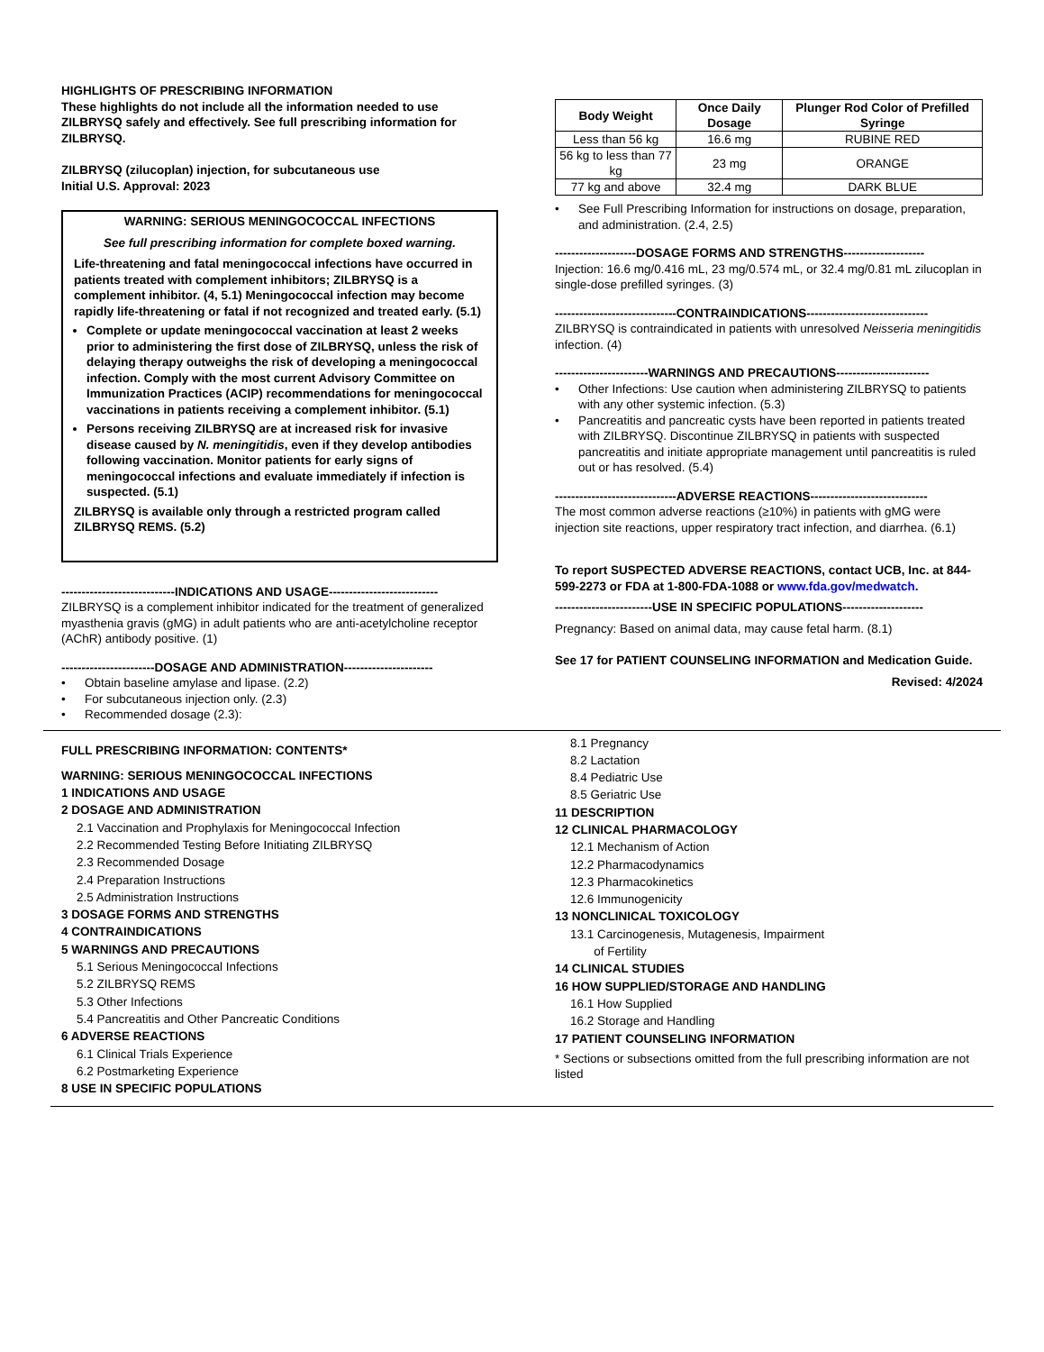HIGHLIGHTS OF PRESCRIBING INFORMATION
These highlights do not include all the information needed to use ZILBRYSQ safely and effectively. See full prescribing information for ZILBRYSQ.
ZILBRYSQ (zilucoplan) injection, for subcutaneous use
Initial U.S. Approval: 2023
WARNING: SERIOUS MENINGOCOCCAL INFECTIONS
See full prescribing information for complete boxed warning.
Life-threatening and fatal meningococcal infections have occurred in patients treated with complement inhibitors; ZILBRYSQ is a complement inhibitor. (4, 5.1) Meningococcal infection may become rapidly life-threatening or fatal if not recognized and treated early. (5.1)
Complete or update meningococcal vaccination at least 2 weeks prior to administering the first dose of ZILBRYSQ, unless the risk of delaying therapy outweighs the risk of developing a meningococcal infection. Comply with the most current Advisory Committee on Immunization Practices (ACIP) recommendations for meningococcal vaccinations in patients receiving a complement inhibitor. (5.1)
Persons receiving ZILBRYSQ are at increased risk for invasive disease caused by N. meningitidis, even if they develop antibodies following vaccination. Monitor patients for early signs of meningococcal infections and evaluate immediately if infection is suspected. (5.1)
ZILBRYSQ is available only through a restricted program called ZILBRYSQ REMS. (5.2)
----------------------------INDICATIONS AND USAGE---------------------------
ZILBRYSQ is a complement inhibitor indicated for the treatment of generalized myasthenia gravis (gMG) in adult patients who are anti-acetylcholine receptor (AChR) antibody positive. (1)
-----------------------DOSAGE AND ADMINISTRATION----------------------
• Obtain baseline amylase and lipase. (2.2)
• For subcutaneous injection only. (2.3)
• Recommended dosage (2.3):
| Body Weight | Once Daily Dosage | Plunger Rod Color of Prefilled Syringe |
| --- | --- | --- |
| Less than 56 kg | 16.6 mg | RUBINE RED |
| 56 kg to less than 77 kg | 23 mg | ORANGE |
| 77 kg and above | 32.4 mg | DARK BLUE |
• See Full Prescribing Information for instructions on dosage, preparation, and administration. (2.4, 2.5)
--------------------DOSAGE FORMS AND STRENGTHS--------------------
Injection: 16.6 mg/0.416 mL, 23 mg/0.574 mL, or 32.4 mg/0.81 mL zilucoplan in single-dose prefilled syringes. (3)
------------------------------CONTRAINDICATIONS------------------------------
ZILBRYSQ is contraindicated in patients with unresolved Neisseria meningitidis infection. (4)
-----------------------WARNINGS AND PRECAUTIONS-----------------------
• Other Infections: Use caution when administering ZILBRYSQ to patients with any other systemic infection. (5.3)
• Pancreatitis and pancreatic cysts have been reported in patients treated with ZILBRYSQ. Discontinue ZILBRYSQ in patients with suspected pancreatitis and initiate appropriate management until pancreatitis is ruled out or has resolved. (5.4)
------------------------------ADVERSE REACTIONS-----------------------------
The most common adverse reactions (≥10%) in patients with gMG were injection site reactions, upper respiratory tract infection, and diarrhea. (6.1)
To report SUSPECTED ADVERSE REACTIONS, contact UCB, Inc. at 844-599-2273 or FDA at 1-800-FDA-1088 or www.fda.gov/medwatch.
------------------------USE IN SPECIFIC POPULATIONS--------------------
Pregnancy: Based on animal data, may cause fetal harm. (8.1)
See 17 for PATIENT COUNSELING INFORMATION and Medication Guide.
Revised: 4/2024
FULL PRESCRIBING INFORMATION: CONTENTS*
WARNING: SERIOUS MENINGOCOCCAL INFECTIONS
1 INDICATIONS AND USAGE
2 DOSAGE AND ADMINISTRATION
2.1 Vaccination and Prophylaxis for Meningococcal Infection
2.2 Recommended Testing Before Initiating ZILBRYSQ
2.3 Recommended Dosage
2.4 Preparation Instructions
2.5 Administration Instructions
3 DOSAGE FORMS AND STRENGTHS
4 CONTRAINDICATIONS
5 WARNINGS AND PRECAUTIONS
5.1 Serious Meningococcal Infections
5.2 ZILBRYSQ REMS
5.3 Other Infections
5.4 Pancreatitis and Other Pancreatic Conditions
6 ADVERSE REACTIONS
6.1 Clinical Trials Experience
6.2 Postmarketing Experience
8 USE IN SPECIFIC POPULATIONS
8.1 Pregnancy
8.2 Lactation
8.4 Pediatric Use
8.5 Geriatric Use
11 DESCRIPTION
12 CLINICAL PHARMACOLOGY
12.1 Mechanism of Action
12.2 Pharmacodynamics
12.3 Pharmacokinetics
12.6 Immunogenicity
13 NONCLINICAL TOXICOLOGY
13.1 Carcinogenesis, Mutagenesis, Impairment
of Fertility
14 CLINICAL STUDIES
16 HOW SUPPLIED/STORAGE AND HANDLING
16.1 How Supplied
16.2 Storage and Handling
17 PATIENT COUNSELING INFORMATION
* Sections or subsections omitted from the full prescribing information are not listed